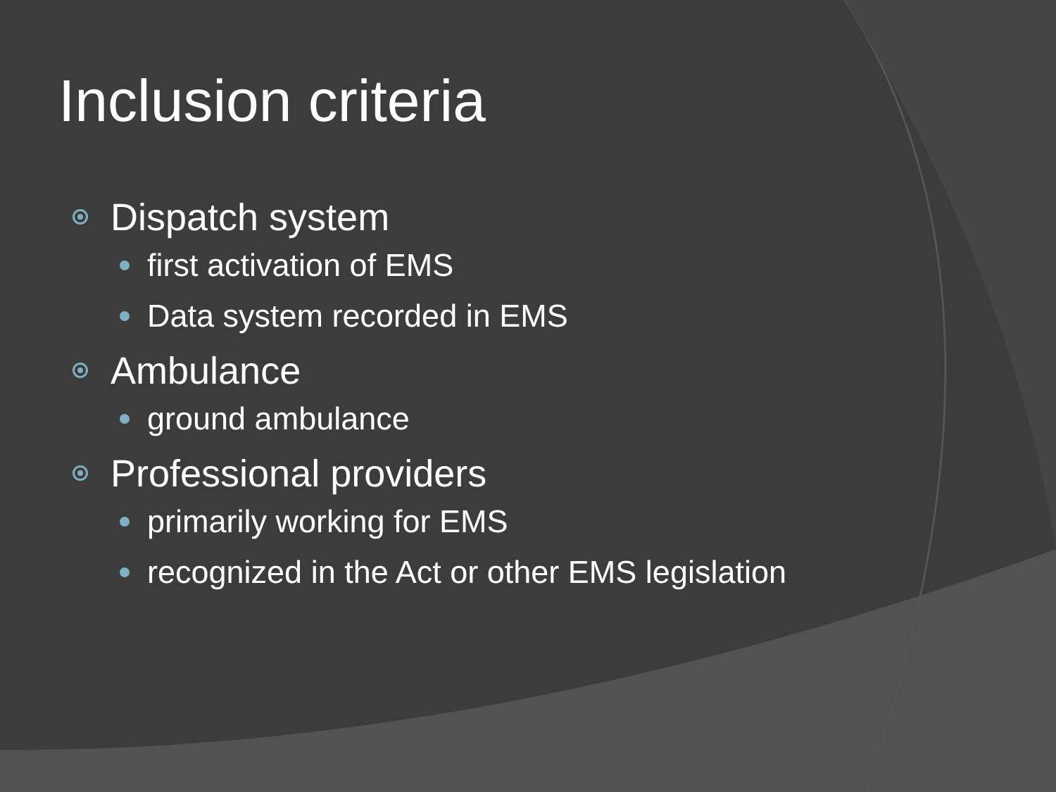Inclusion criteria
Dispatch system
first activation of EMS
Data system recorded in EMS
Ambulance
ground ambulance
Professional providers
primarily working for EMS
recognized in the Act or other EMS legislation